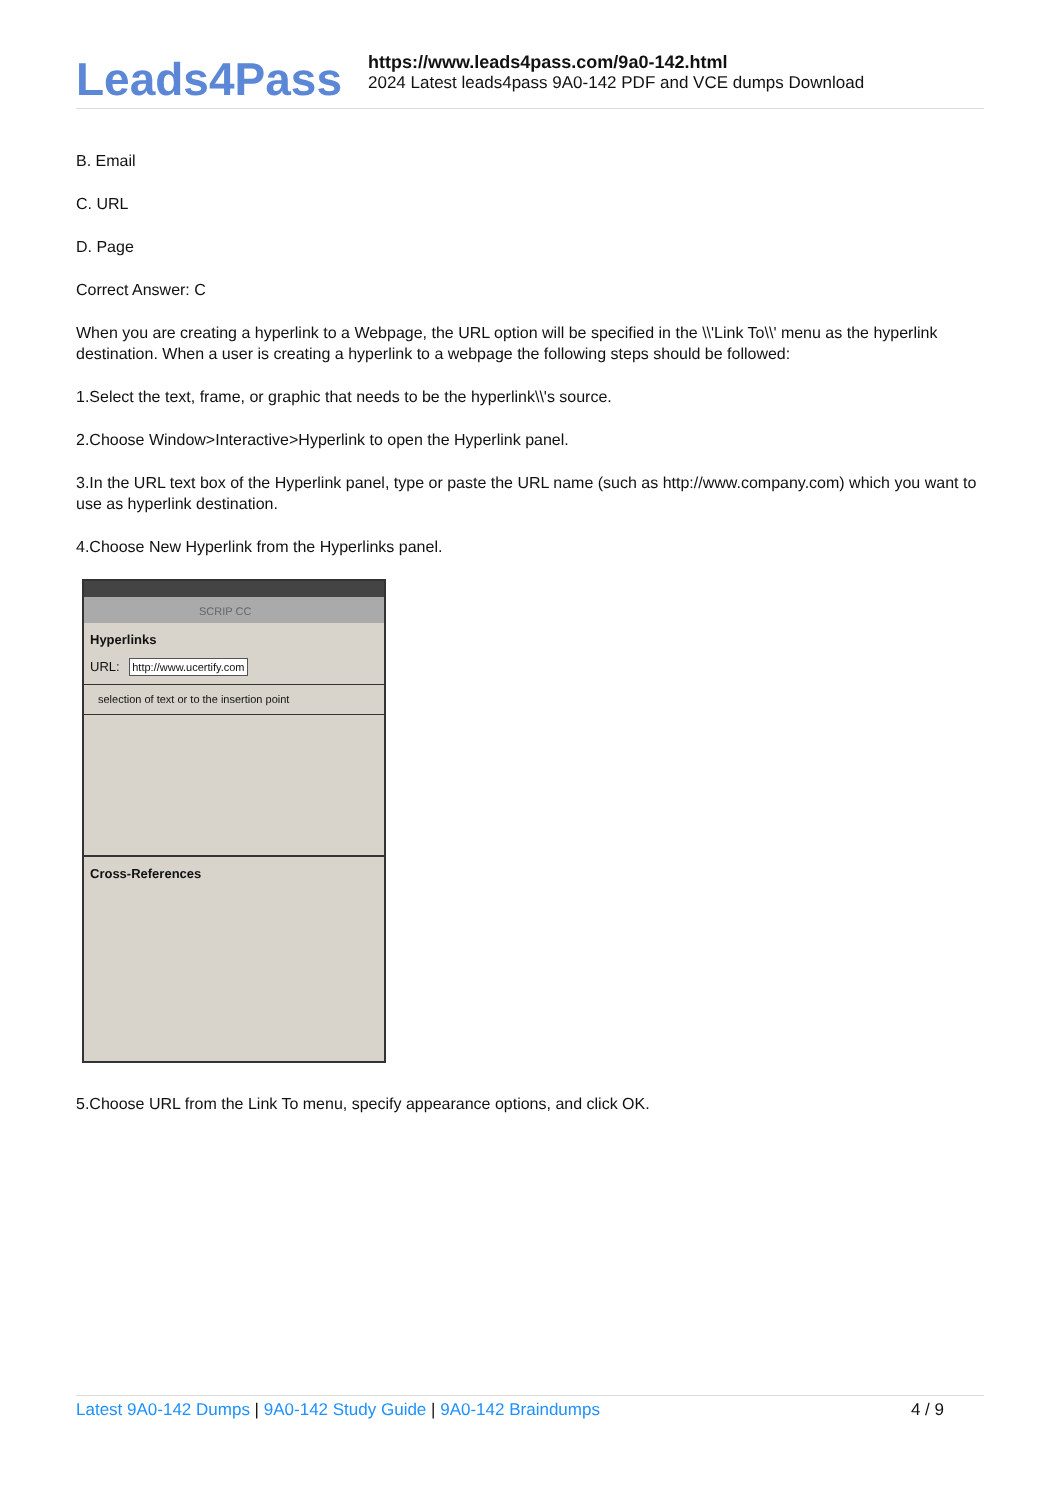Leads4Pass
https://www.leads4pass.com/9a0-142.html
2024 Latest leads4pass 9A0-142 PDF and VCE dumps Download
B. Email
C. URL
D. Page
Correct Answer: C
When you are creating a hyperlink to a Webpage, the URL option will be specified in the \\'Link To\\' menu as the hyperlink destination. When a user is creating a hyperlink to a webpage the following steps should be followed:
1.Select the text, frame, or graphic that needs to be the hyperlink\\'s source.
2.Choose Window>Interactive>Hyperlink to open the Hyperlink panel.
3.In the URL text box of the Hyperlink panel, type or paste the URL name (such as http://www.company.com) which you want to use as hyperlink destination.
4.Choose New Hyperlink from the Hyperlinks panel.
SCRIP CC
Hyperlinks
URL: http://www.ucertify.com
selection of text or to the insertion point
Cross-References
5.Choose URL from the Link To menu, specify appearance options, and click OK.
Latest 9A0-142 Dumps | 9A0-142 Study Guide | 9A0-142 Braindumps
4 / 9